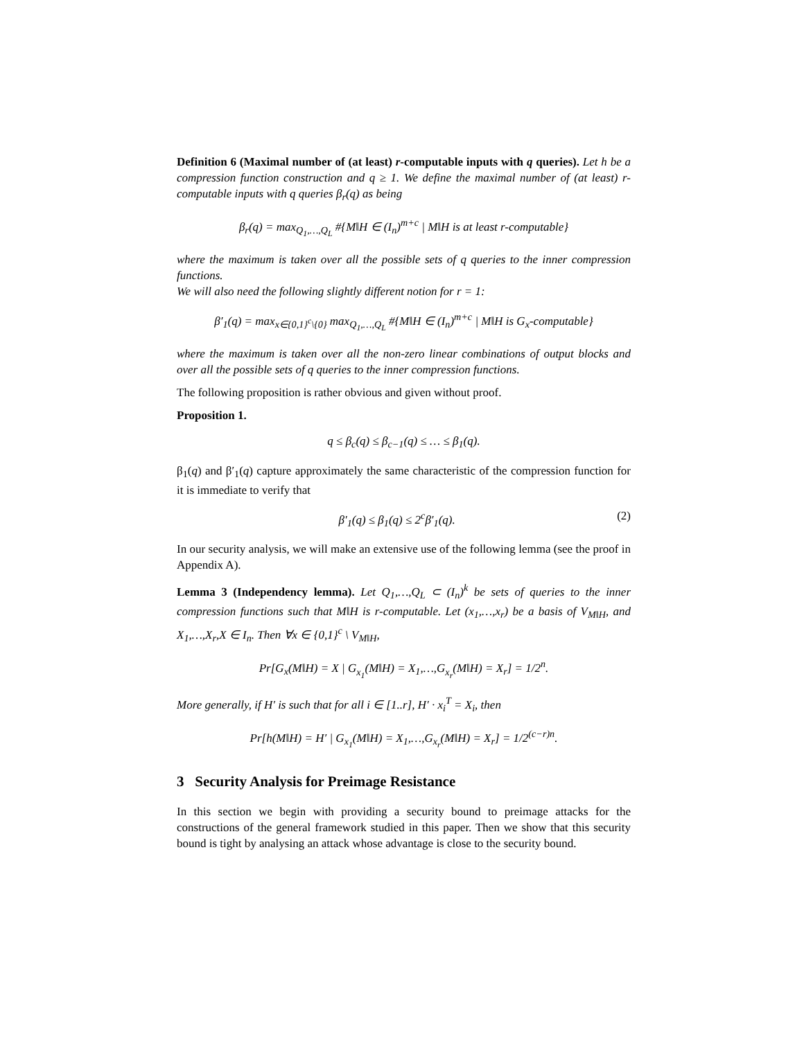Definition 6 (Maximal number of (at least) r-computable inputs with q queries). Let h be a compression function construction and q ≥ 1. We define the maximal number of (at least) r-computable inputs with q queries β<sub>r</sub>(q) as being
β<sub>r</sub>(q) = max<sub>Q<sub>1</sub>,…,Q<sub>L</sub></sub> #{M‖H ∈ (I<sub>n</sub>)<sup>m+c</sup> | M‖H is at least r-computable}
where the maximum is taken over all the possible sets of q queries to the inner compression functions.
We will also need the following slightly different notion for r = 1:
β′<sub>1</sub>(q) = max<sub>x∈{0,1}<sup>c</sup>\{0}</sub> max<sub>Q<sub>1</sub>,…,Q<sub>L</sub></sub> #{M‖H ∈ (I<sub>n</sub>)<sup>m+c</sup> | M‖H is G<sub>x</sub>-computable}
where the maximum is taken over all the non-zero linear combinations of output blocks and over all the possible sets of q queries to the inner compression functions.
The following proposition is rather obvious and given without proof.
Proposition 1.
q ≤ β<sub>c</sub>(q) ≤ β<sub>c−1</sub>(q) ≤ … ≤ β<sub>1</sub>(q).
β<sub>1</sub>(q) and β′<sub>1</sub>(q) capture approximately the same characteristic of the compression function for it is immediate to verify that
β′<sub>1</sub>(q) ≤ β<sub>1</sub>(q) ≤ 2<sup>c</sup>β′<sub>1</sub>(q). (2)
In our security analysis, we will make an extensive use of the following lemma (see the proof in Appendix A).
Lemma 3 (Independency lemma). Let Q<sub>1</sub>,…,Q<sub>L</sub> ⊂ (I<sub>n</sub>)<sup>k</sup> be sets of queries to the inner compression functions such that M‖H is r-computable. Let (x<sub>1</sub>,…,x<sub>r</sub>) be a basis of V<sub>M‖H</sub>, and X<sub>1</sub>,…,X<sub>r</sub>,X ∈ I<sub>n</sub>. Then ∀x ∈ {0,1}<sup>c</sup> \ V<sub>M‖H</sub>,
Pr[G<sub>x</sub>(M‖H) = X | G<sub>x<sub>1</sub></sub>(M‖H) = X<sub>1</sub>,…,G<sub>x<sub>r</sub></sub>(M‖H) = X<sub>r</sub>] = 1/2<sup>n</sup>.
More generally, if H′ is such that for all i ∈ [1..r], H′ · x<sub>i</sub><sup>T</sup> = X<sub>i</sub>, then
Pr[h(M‖H) = H′ | G<sub>x<sub>1</sub></sub>(M‖H) = X<sub>1</sub>,…,G<sub>x<sub>r</sub></sub>(M‖H) = X<sub>r</sub>] = 1/2<sup>(c−r)n</sup>.
3 Security Analysis for Preimage Resistance
In this section we begin with providing a security bound to preimage attacks for the constructions of the general framework studied in this paper. Then we show that this security bound is tight by analysing an attack whose advantage is close to the security bound.